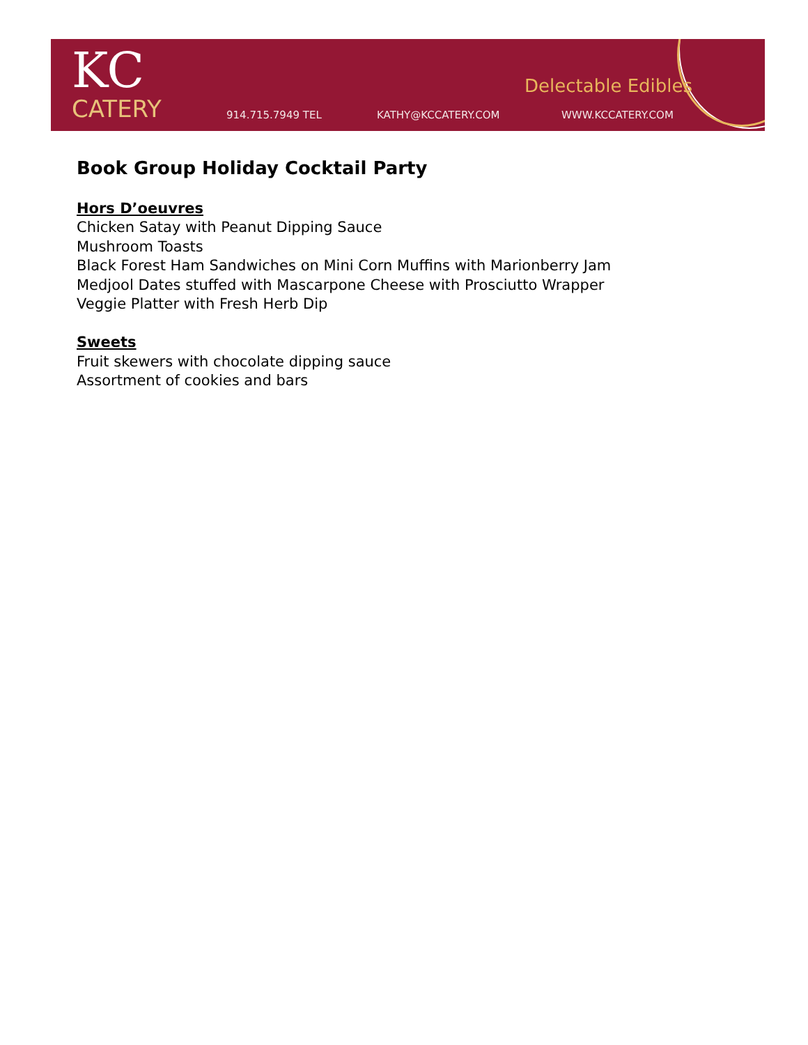KC
CATERY
Delectable Edibles
914.715.7949 TEL KATHY@KCCATERY.COM WWW.KCCATERY.COM
Book Group Holiday Cocktail Party
Hors D’oeuvres
Chicken Satay with Peanut Dipping Sauce
Mushroom Toasts
Black Forest Ham Sandwiches on Mini Corn Muffins with Marionberry Jam
Medjool Dates stuffed with Mascarpone Cheese with Prosciutto Wrapper
Veggie Platter with Fresh Herb Dip
Sweets
Fruit skewers with chocolate dipping sauce
Assortment of cookies and bars